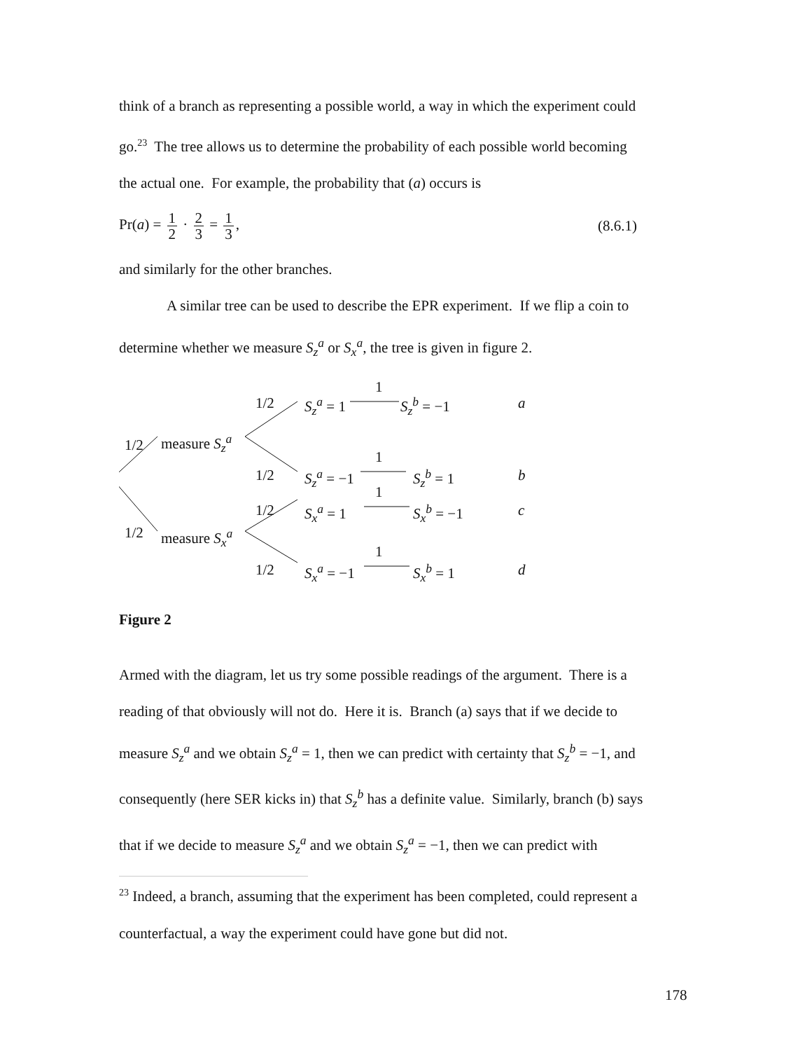think of a branch as representing a possible world, a way in which the experiment could
go.<sup>23</sup> The tree allows us to determine the probability of each possible world becoming
the actual one. For example, the probability that (a) occurs is
Pr(a) = 1 2 · 2 3 = 1 3, (8.6.1)
and similarly for the other branches.
A similar tree can be used to describe the EPR experiment. If we flip a coin to
determine whether we measure S<sub>z</sub><sup>a</sup> or S<sub>x</sub><sup>a</sup>, the tree is given in figure 2.
1/2 S<sub>z</sub><sup>a</sup> = 1
1
S<sub>z</sub><sup>b</sup> = −1 a
1/2 measure S<sub>z</sub><sup>a</sup>
1/2 S<sub>z</sub><sup>a</sup> = −1
1
S<sub>z</sub><sup>b</sup> = 1 b
1/2 S<sub>x</sub><sup>a</sup> = 1
1
S<sub>x</sub><sup>b</sup> = −1 c
1/2 measure S<sub>x</sub><sup>a</sup>
1/2 S<sub>x</sub><sup>a</sup> = −1
1
S<sub>x</sub><sup>b</sup> = 1 d
Figure 2
Armed with the diagram, let us try some possible readings of the argument. There is a
reading of that obviously will not do. Here it is. Branch (a) says that if we decide to
measure S<sub>z</sub><sup>a</sup> and we obtain S<sub>z</sub><sup>a</sup> = 1, then we can predict with certainty that S<sub>z</sub><sup>b</sup> = −1, and
consequently (here SER kicks in) that S<sub>z</sub><sup>b</sup> has a definite value. Similarly, branch (b) says
that if we decide to measure S<sub>z</sub><sup>a</sup> and we obtain S<sub>z</sub><sup>a</sup> = −1, then we can predict with
<sup>23</sup> Indeed, a branch, assuming that the experiment has been completed, could represent a
counterfactual, a way the experiment could have gone but did not.
178